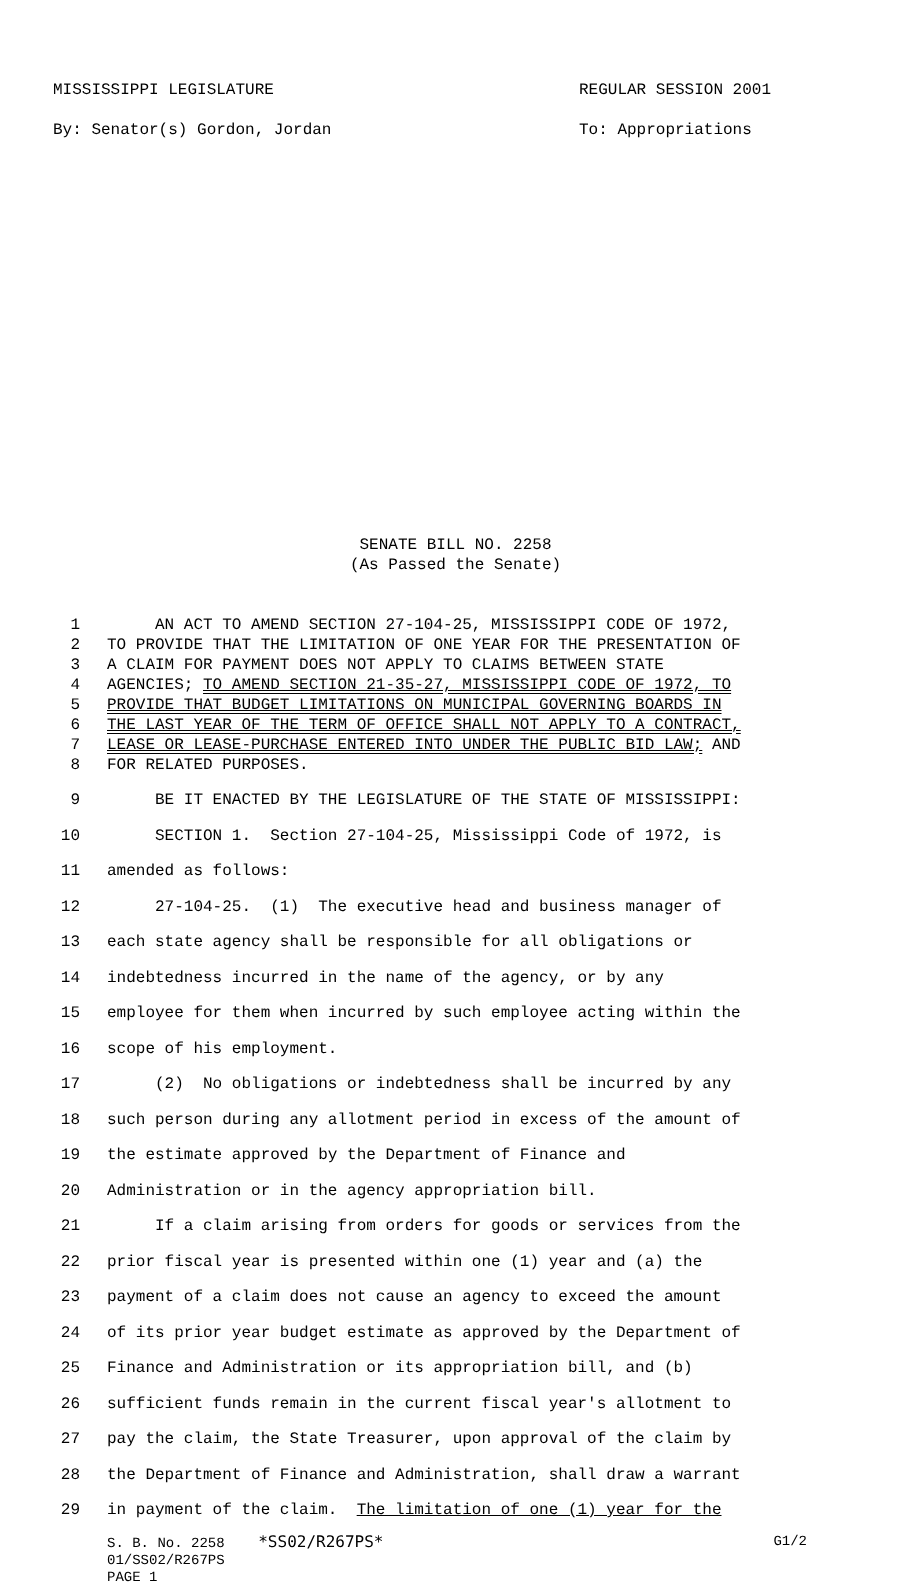MISSISSIPPI LEGISLATURE
By: Senator(s) Gordon, Jordan
REGULAR SESSION 2001
To: Appropriations
SENATE BILL NO. 2258
(As Passed the Senate)
1 AN ACT TO AMEND SECTION 27-104-25, MISSISSIPPI CODE OF 1972,
2 TO PROVIDE THAT THE LIMITATION OF ONE YEAR FOR THE PRESENTATION OF
3 A CLAIM FOR PAYMENT DOES NOT APPLY TO CLAIMS BETWEEN STATE
4 AGENCIES; TO AMEND SECTION 21-35-27, MISSISSIPPI CODE OF 1972, TO
5 PROVIDE THAT BUDGET LIMITATIONS ON MUNICIPAL GOVERNING BOARDS IN
6 THE LAST YEAR OF THE TERM OF OFFICE SHALL NOT APPLY TO A CONTRACT,
7 LEASE OR LEASE-PURCHASE ENTERED INTO UNDER THE PUBLIC BID LAW; AND
8 FOR RELATED PURPOSES.
9 BE IT ENACTED BY THE LEGISLATURE OF THE STATE OF MISSISSIPPI:
10 SECTION 1. Section 27-104-25, Mississippi Code of 1972, is
11 amended as follows:
12 27-104-25. (1) The executive head and business manager of
13 each state agency shall be responsible for all obligations or
14 indebtedness incurred in the name of the agency, or by any
15 employee for them when incurred by such employee acting within the
16 scope of his employment.
17 (2) No obligations or indebtedness shall be incurred by any
18 such person during any allotment period in excess of the amount of
19 the estimate approved by the Department of Finance and
20 Administration or in the agency appropriation bill.
21 If a claim arising from orders for goods or services from the
22 prior fiscal year is presented within one (1) year and (a) the
23 payment of a claim does not cause an agency to exceed the amount
24 of its prior year budget estimate as approved by the Department of
25 Finance and Administration or its appropriation bill, and (b)
26 sufficient funds remain in the current fiscal year's allotment to
27 pay the claim, the State Treasurer, upon approval of the claim by
28 the Department of Finance and Administration, shall draw a warrant
29 in payment of the claim. The limitation of one (1) year for the
S. B. No. 2258 *SS02/R267PS* G1/2
01/SS02/R267PS
PAGE 1